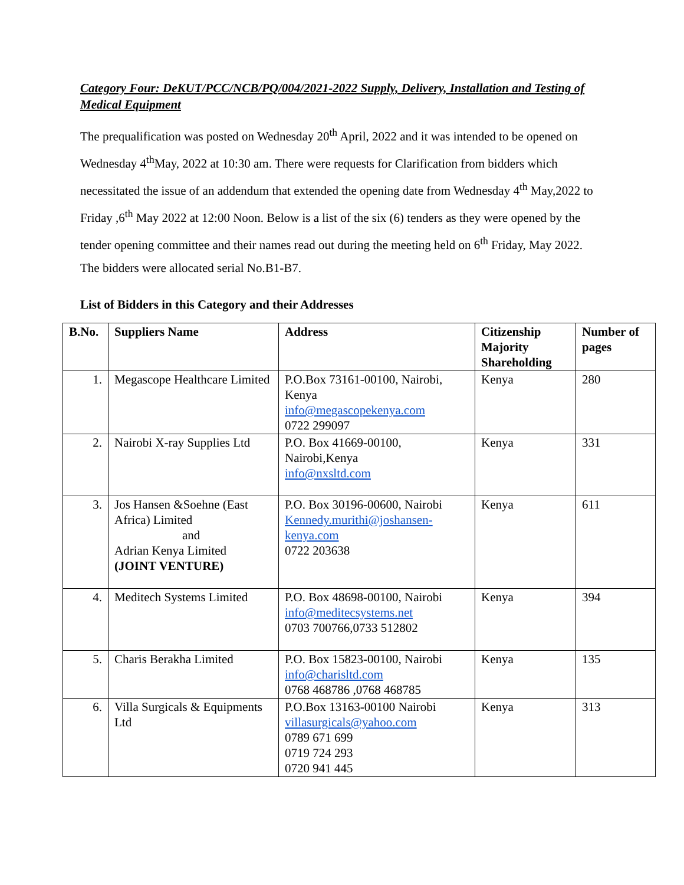Category Four: DeKUT/PCC/NCB/PQ/004/2021-2022 Supply, Delivery, Installation and Testing of Medical Equipment
The prequalification was posted on Wednesday 20<sup>th</sup> April, 2022 and it was intended to be opened on Wednesday 4<sup>th</sup>May, 2022 at 10:30 am. There were requests for Clarification from bidders which necessitated the issue of an addendum that extended the opening date from Wednesday 4<sup>th</sup> May,2022 to Friday ,6<sup>th</sup> May 2022 at 12:00 Noon. Below is a list of the six (6) tenders as they were opened by the tender opening committee and their names read out during the meeting held on 6<sup>th</sup> Friday, May 2022. The bidders were allocated serial No.B1-B7.
List of Bidders in this Category and their Addresses
| B.No. | Suppliers Name | Address | Citizenship Majority Shareholding | Number of pages |
| --- | --- | --- | --- | --- |
| 1. | Megascope Healthcare Limited | P.O.Box 73161-00100, Nairobi, Kenya info@megascopekenya.com 0722 299097 | Kenya | 280 |
| 2. | Nairobi X-ray Supplies Ltd | P.O. Box 41669-00100, Nairobi,Kenya info@nxsltd.com | Kenya | 331 |
| 3. | Jos Hansen &Soehne (East Africa) Limited and Adrian Kenya Limited (JOINT VENTURE) | P.O. Box 30196-00600, Nairobi Kennedy.murithi@joshansen-kenya.com 0722 203638 | Kenya | 611 |
| 4. | Meditech Systems Limited | P.O. Box 48698-00100, Nairobi info@meditecsystems.net 0703 700766,0733 512802 | Kenya | 394 |
| 5. | Charis Berakha Limited | P.O. Box 15823-00100, Nairobi info@charisltd.com 0768 468786 ,0768 468785 | Kenya | 135 |
| 6. | Villa Surgicals & Equipments Ltd | P.O.Box 13163-00100 Nairobi villasurgicals@yahoo.com 0789 671 699 0719 724 293 0720 941 445 | Kenya | 313 |